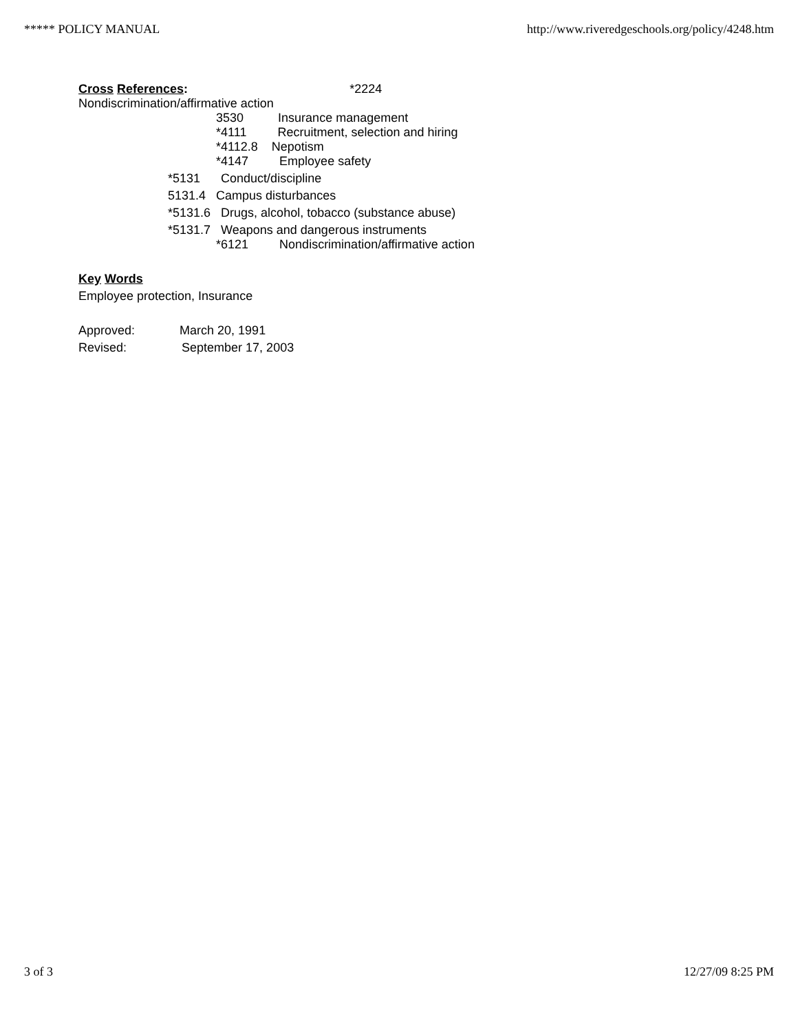***** POLICY MANUAL http://www.riveredgeschools.org/policy/4248.htm
Cross References: *2224
Nondiscrimination/affirmative action
3530 Insurance management
*4111 Recruitment, selection and hiring
*4112.8 Nepotism
*4147 Employee safety
*5131 Conduct/discipline
5131.4 Campus disturbances
*5131.6 Drugs, alcohol, tobacco (substance abuse)
*5131.7 Weapons and dangerous instruments
*6121 Nondiscrimination/affirmative action
Key Words
Employee protection, Insurance
Approved: March 20, 1991
Revised: September 17, 2003
3 of 3 12/27/09 8:25 PM